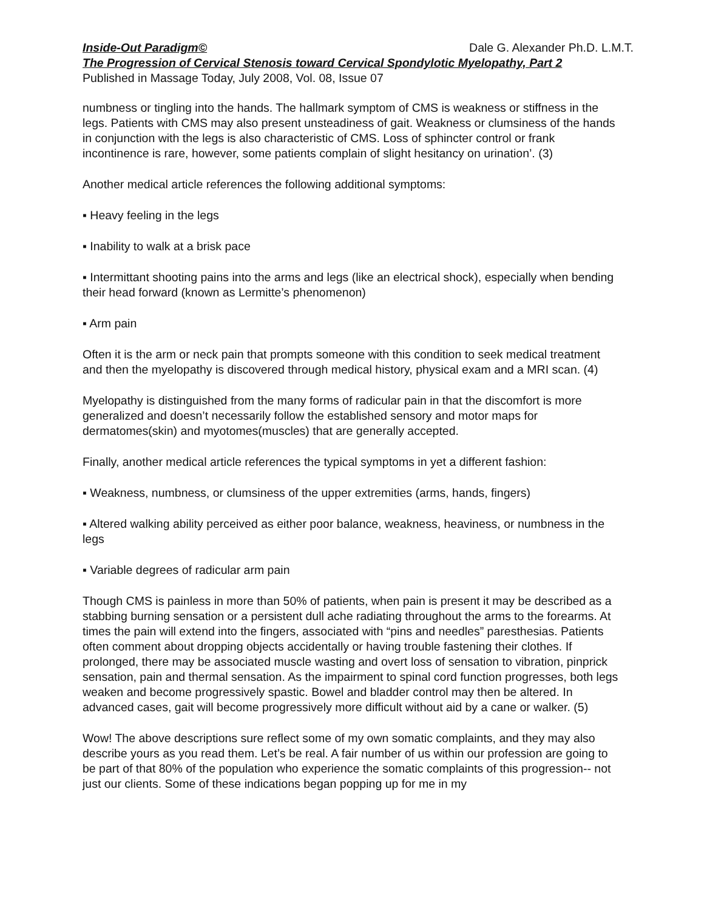Inside-Out Paradigm© Dale G. Alexander Ph.D. L.M.T.
The Progression of Cervical Stenosis toward Cervical Spondylotic Myelopathy, Part 2
Published in Massage Today, July 2008, Vol. 08, Issue 07
numbness or tingling into the hands. The hallmark symptom of CMS is weakness or stiffness in the legs. Patients with CMS may also present unsteadiness of gait. Weakness or clumsiness of the hands in conjunction with the legs is also characteristic of CMS. Loss of sphincter control or frank incontinence is rare, however, some patients complain of slight hesitancy on urination’. (3)
Another medical article references the following additional symptoms:
▪ Heavy feeling in the legs
▪ Inability to walk at a brisk pace
▪ Intermittant shooting pains into the arms and legs (like an electrical shock), especially when bending their head forward (known as Lermitte’s phenomenon)
▪ Arm pain
Often it is the arm or neck pain that prompts someone with this condition to seek medical treatment and then the myelopathy is discovered through medical history, physical exam and a MRI scan. (4)
Myelopathy is distinguished from the many forms of radicular pain in that the discomfort is more generalized and doesn’t necessarily follow the established sensory and motor maps for dermatomes(skin) and myotomes(muscles) that are generally accepted.
Finally, another medical article references the typical symptoms in yet a different fashion:
▪ Weakness, numbness, or clumsiness of the upper extremities (arms, hands, fingers)
▪ Altered walking ability perceived as either poor balance, weakness, heaviness, or numbness in the legs
▪ Variable degrees of radicular arm pain
Though CMS is painless in more than 50% of patients, when pain is present it may be described as a stabbing burning sensation or a persistent dull ache radiating throughout the arms to the forearms. At times the pain will extend into the fingers, associated with “pins and needles” paresthesias. Patients often comment about dropping objects accidentally or having trouble fastening their clothes. If prolonged, there may be associated muscle wasting and overt loss of sensation to vibration, pinprick sensation, pain and thermal sensation. As the impairment to spinal cord function progresses, both legs weaken and become progressively spastic. Bowel and bladder control may then be altered. In advanced cases, gait will become progressively more difficult without aid by a cane or walker. (5)
Wow! The above descriptions sure reflect some of my own somatic complaints, and they may also describe yours as you read them. Let’s be real. A fair number of us within our profession are going to be part of that 80% of the population who experience the somatic complaints of this progression-- not just our clients. Some of these indications began popping up for me in my